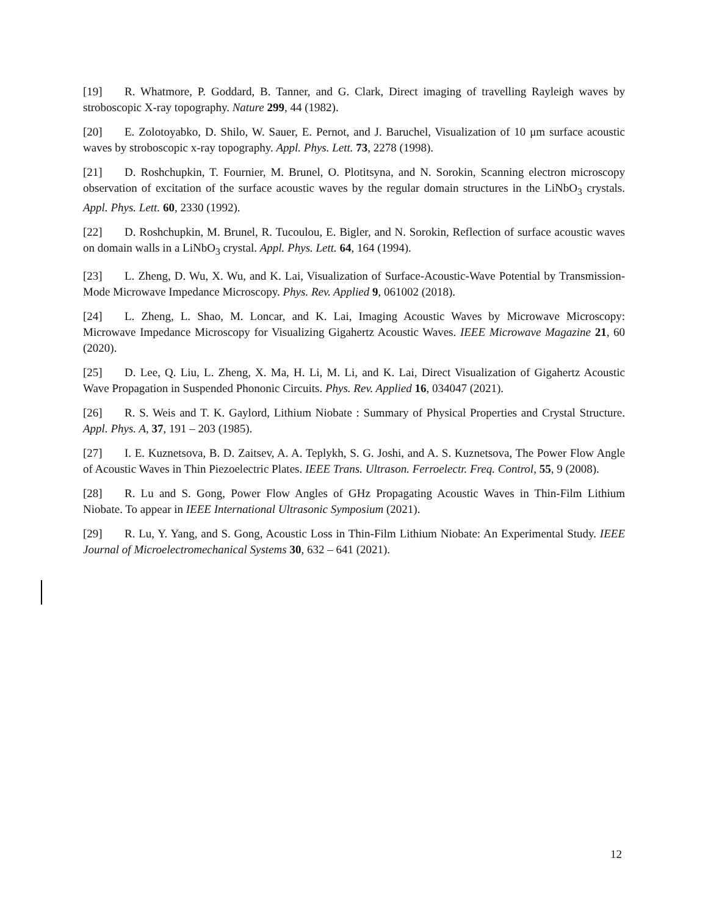[19] R. Whatmore, P. Goddard, B. Tanner, and G. Clark, Direct imaging of travelling Rayleigh waves by stroboscopic X-ray topography. Nature 299, 44 (1982).
[20] E. Zolotoyabko, D. Shilo, W. Sauer, E. Pernot, and J. Baruchel, Visualization of 10 μm surface acoustic waves by stroboscopic x-ray topography. Appl. Phys. Lett. 73, 2278 (1998).
[21] D. Roshchupkin, T. Fournier, M. Brunel, O. Plotitsyna, and N. Sorokin, Scanning electron microscopy observation of excitation of the surface acoustic waves by the regular domain structures in the LiNbO<sub>3</sub> crystals. Appl. Phys. Lett. 60, 2330 (1992).
[22] D. Roshchupkin, M. Brunel, R. Tucoulou, E. Bigler, and N. Sorokin, Reflection of surface acoustic waves on domain walls in a LiNbO<sub>3</sub> crystal. Appl. Phys. Lett. 64, 164 (1994).
[23] L. Zheng, D. Wu, X. Wu, and K. Lai, Visualization of Surface-Acoustic-Wave Potential by Transmission-Mode Microwave Impedance Microscopy. Phys. Rev. Applied 9, 061002 (2018).
[24] L. Zheng, L. Shao, M. Loncar, and K. Lai, Imaging Acoustic Waves by Microwave Microscopy: Microwave Impedance Microscopy for Visualizing Gigahertz Acoustic Waves. IEEE Microwave Magazine 21, 60 (2020).
[25] D. Lee, Q. Liu, L. Zheng, X. Ma, H. Li, M. Li, and K. Lai, Direct Visualization of Gigahertz Acoustic Wave Propagation in Suspended Phononic Circuits. Phys. Rev. Applied 16, 034047 (2021).
[26] R. S. Weis and T. K. Gaylord, Lithium Niobate : Summary of Physical Properties and Crystal Structure. Appl. Phys. A, 37, 191 – 203 (1985).
[27] I. E. Kuznetsova, B. D. Zaitsev, A. A. Teplykh, S. G. Joshi, and A. S. Kuznetsova, The Power Flow Angle of Acoustic Waves in Thin Piezoelectric Plates. IEEE Trans. Ultrason. Ferroelectr. Freq. Control, 55, 9 (2008).
[28] R. Lu and S. Gong, Power Flow Angles of GHz Propagating Acoustic Waves in Thin-Film Lithium Niobate. To appear in IEEE International Ultrasonic Symposium (2021).
[29] R. Lu, Y. Yang, and S. Gong, Acoustic Loss in Thin-Film Lithium Niobate: An Experimental Study. IEEE Journal of Microelectromechanical Systems 30, 632 – 641 (2021).
12